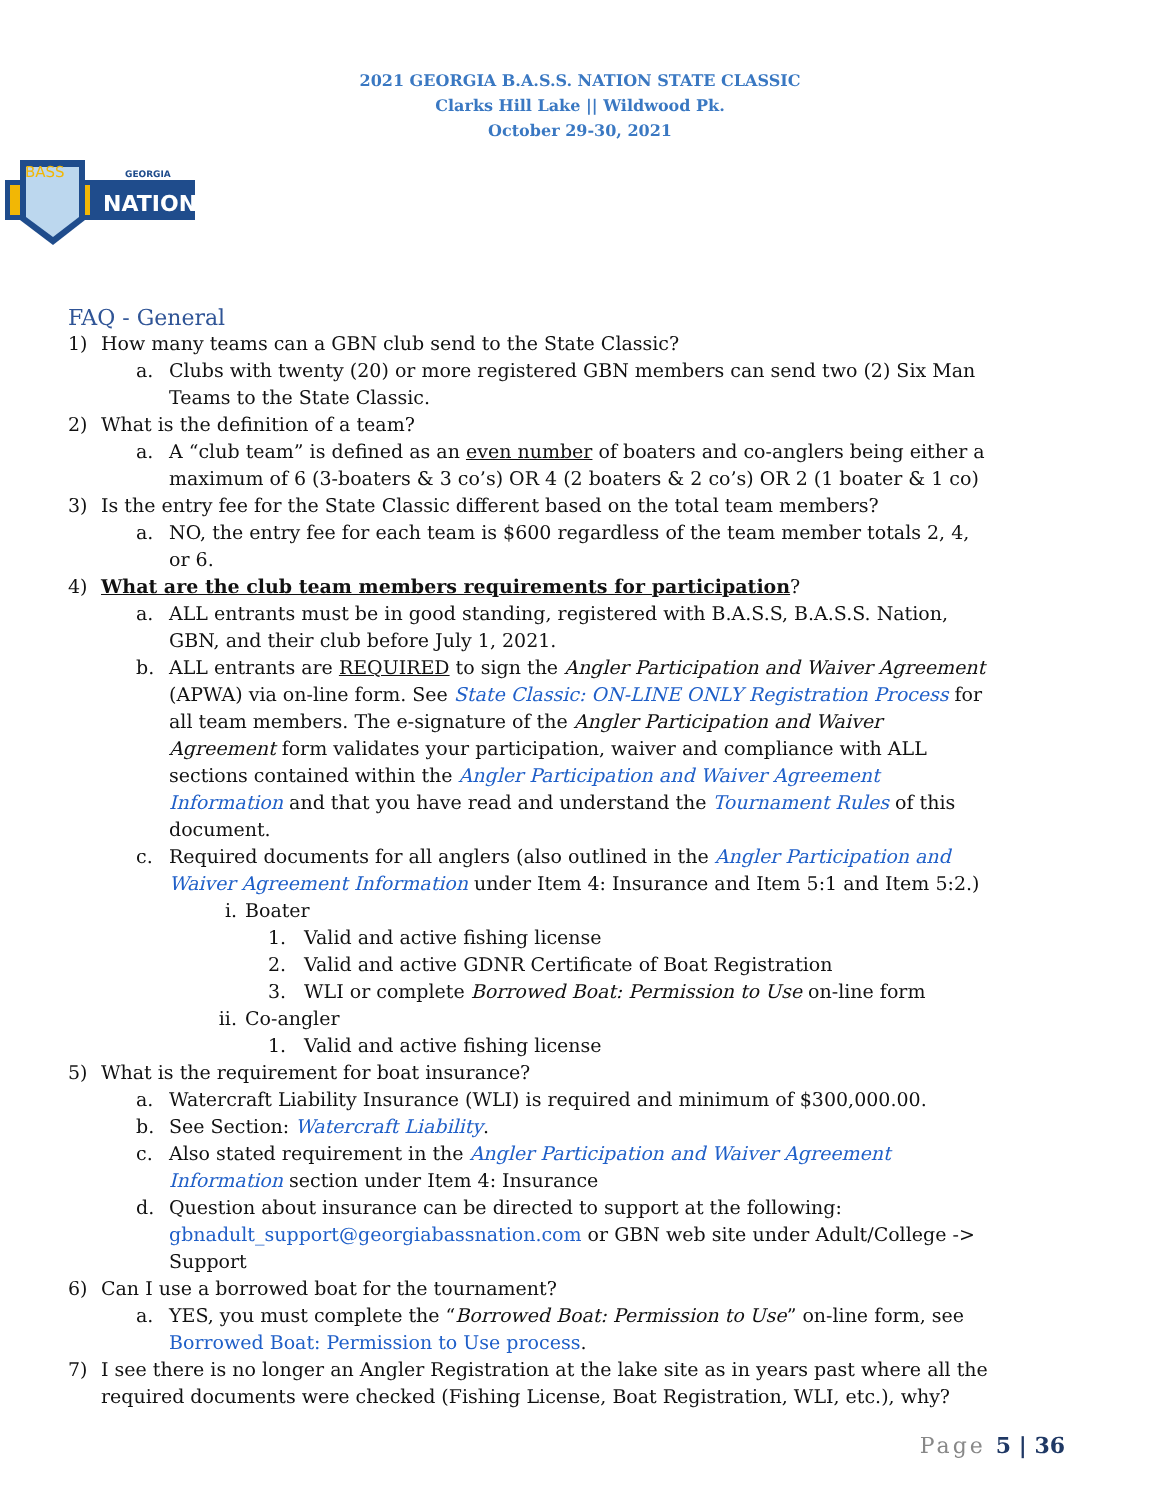2021 GEORGIA B.A.S.S. NATION STATE CLASSIC
Clarks Hill Lake || Wildwood Pk.
October 29-30, 2021
BASS
GEORGIA
NATION
FAQ - General
1) How many teams can a GBN club send to the State Classic?
a. Clubs with twenty (20) or more registered GBN members can send two (2) Six Man Teams to the State Classic.
2) What is the definition of a team?
a. A “club team” is defined as an even number of boaters and co-anglers being either a maximum of 6 (3-boaters & 3 co’s) OR 4 (2 boaters & 2 co’s) OR 2 (1 boater & 1 co)
3) Is the entry fee for the State Classic different based on the total team members?
a. NO, the entry fee for each team is $600 regardless of the team member totals 2, 4, or 6.
4) What are the club team members requirements for participation?
a. ALL entrants must be in good standing, registered with B.A.S.S, B.A.S.S. Nation, GBN, and their club before July 1, 2021.
b. ALL entrants are REQUIRED to sign the Angler Participation and Waiver Agreement (APWA) via on-line form. See State Classic: ON-LINE ONLY Registration Process for all team members. The e-signature of the Angler Participation and Waiver Agreement form validates your participation, waiver and compliance with ALL sections contained within the Angler Participation and Waiver Agreement Information and that you have read and understand the Tournament Rules of this document.
c. Required documents for all anglers (also outlined in the Angler Participation and Waiver Agreement Information under Item 4: Insurance and Item 5:1 and Item 5:2.)
i. Boater
1. Valid and active fishing license
2. Valid and active GDNR Certificate of Boat Registration
3. WLI or complete Borrowed Boat: Permission to Use on-line form
ii. Co-angler
1. Valid and active fishing license
5) What is the requirement for boat insurance?
a. Watercraft Liability Insurance (WLI) is required and minimum of $300,000.00.
b. See Section: Watercraft Liability.
c. Also stated requirement in the Angler Participation and Waiver Agreement Information section under Item 4: Insurance
d. Question about insurance can be directed to support at the following: gbnadult_support@georgiabassnation.com or GBN web site under Adult/College -> Support
6) Can I use a borrowed boat for the tournament?
a. YES, you must complete the “Borrowed Boat: Permission to Use” on-line form, see Borrowed Boat: Permission to Use process.
7) I see there is no longer an Angler Registration at the lake site as in years past where all the required documents were checked (Fishing License, Boat Registration, WLI, etc.), why?
Page 5 | 36